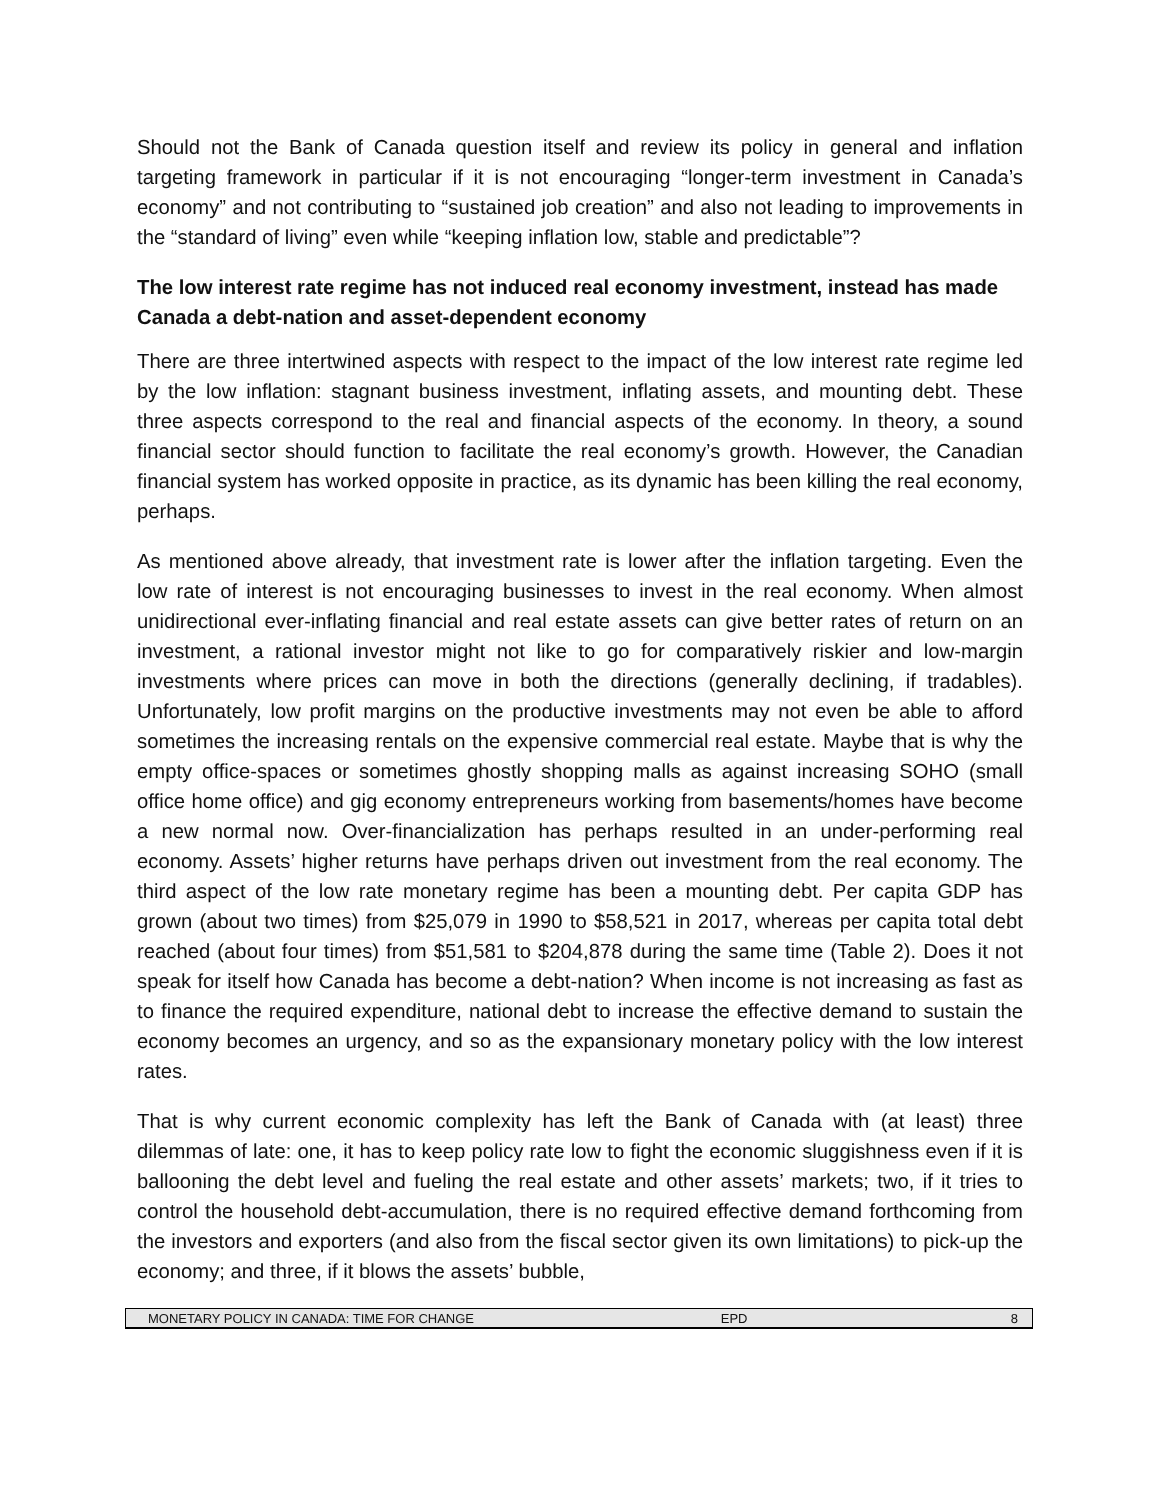Should not the Bank of Canada question itself and review its policy in general and inflation targeting framework in particular if it is not encouraging “longer-term investment in Canada’s economy” and not contributing to “sustained job creation” and also not leading to improvements in the “standard of living” even while “keeping inflation low, stable and predictable”?
The low interest rate regime has not induced real economy investment, instead has made Canada a debt-nation and asset-dependent economy
There are three intertwined aspects with respect to the impact of the low interest rate regime led by the low inflation: stagnant business investment, inflating assets, and mounting debt. These three aspects correspond to the real and financial aspects of the economy. In theory, a sound financial sector should function to facilitate the real economy’s growth. However, the Canadian financial system has worked opposite in practice, as its dynamic has been killing the real economy, perhaps.
As mentioned above already, that investment rate is lower after the inflation targeting. Even the low rate of interest is not encouraging businesses to invest in the real economy. When almost unidirectional ever-inflating financial and real estate assets can give better rates of return on an investment, a rational investor might not like to go for comparatively riskier and low-margin investments where prices can move in both the directions (generally declining, if tradables). Unfortunately, low profit margins on the productive investments may not even be able to afford sometimes the increasing rentals on the expensive commercial real estate. Maybe that is why the empty office-spaces or sometimes ghostly shopping malls as against increasing SOHO (small office home office) and gig economy entrepreneurs working from basements/homes have become a new normal now. Over-financialization has perhaps resulted in an under-performing real economy. Assets’ higher returns have perhaps driven out investment from the real economy. The third aspect of the low rate monetary regime has been a mounting debt. Per capita GDP has grown (about two times) from $25,079 in 1990 to $58,521 in 2017, whereas per capita total debt reached (about four times) from $51,581 to $204,878 during the same time (Table 2). Does it not speak for itself how Canada has become a debt-nation? When income is not increasing as fast as to finance the required expenditure, national debt to increase the effective demand to sustain the economy becomes an urgency, and so as the expansionary monetary policy with the low interest rates.
That is why current economic complexity has left the Bank of Canada with (at least) three dilemmas of late: one, it has to keep policy rate low to fight the economic sluggishness even if it is ballooning the debt level and fueling the real estate and other assets’ markets; two, if it tries to control the household debt-accumulation, there is no required effective demand forthcoming from the investors and exporters (and also from the fiscal sector given its own limitations) to pick-up the economy; and three, if it blows the assets’ bubble,
MONETARY POLICY IN CANADA: TIME FOR CHANGE EPD 8